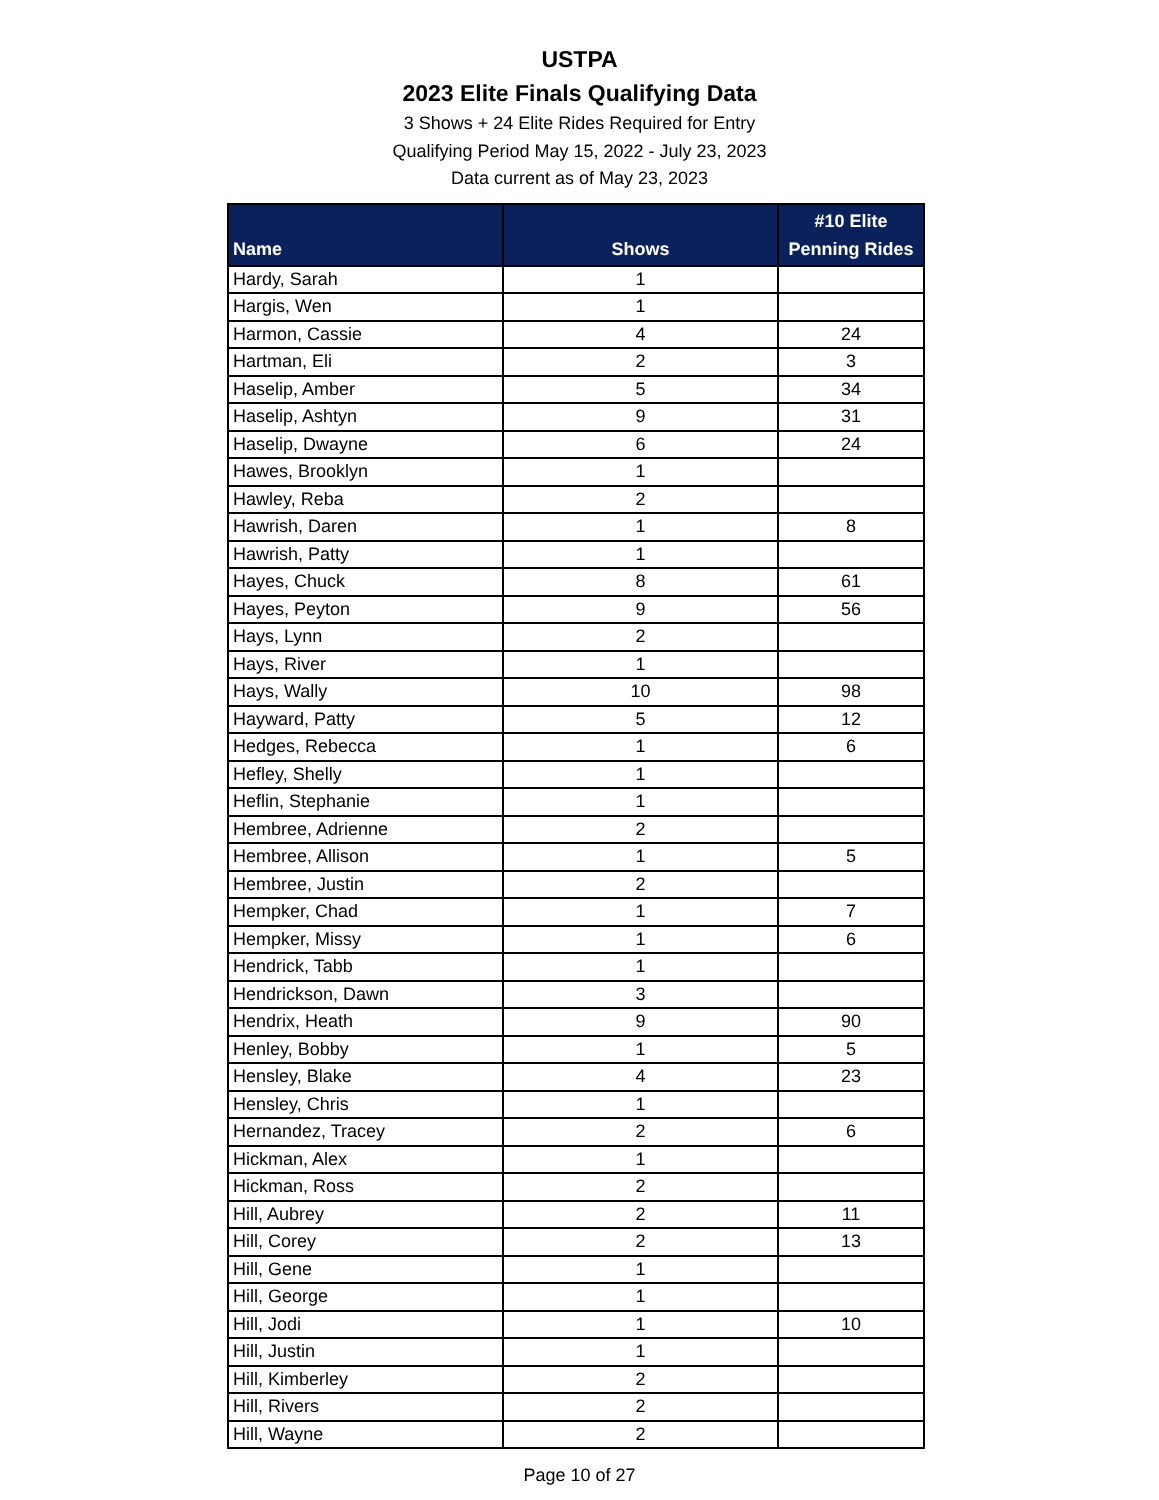USTPA
2023 Elite Finals Qualifying Data
3 Shows + 24 Elite Rides Required for Entry
Qualifying Period May 15, 2022 - July 23, 2023
Data current as of May 23, 2023
| Name | Shows | #10 Elite Penning Rides |
| --- | --- | --- |
| Hardy, Sarah | 1 | |
| Hargis, Wen | 1 | |
| Harmon, Cassie | 4 | 24 |
| Hartman, Eli | 2 | 3 |
| Haselip, Amber | 5 | 34 |
| Haselip, Ashtyn | 9 | 31 |
| Haselip, Dwayne | 6 | 24 |
| Hawes, Brooklyn | 1 | |
| Hawley, Reba | 2 | |
| Hawrish, Daren | 1 | 8 |
| Hawrish, Patty | 1 | |
| Hayes, Chuck | 8 | 61 |
| Hayes, Peyton | 9 | 56 |
| Hays, Lynn | 2 | |
| Hays, River | 1 | |
| Hays, Wally | 10 | 98 |
| Hayward, Patty | 5 | 12 |
| Hedges, Rebecca | 1 | 6 |
| Hefley, Shelly | 1 | |
| Heflin, Stephanie | 1 | |
| Hembree, Adrienne | 2 | |
| Hembree, Allison | 1 | 5 |
| Hembree, Justin | 2 | |
| Hempker, Chad | 1 | 7 |
| Hempker, Missy | 1 | 6 |
| Hendrick, Tabb | 1 | |
| Hendrickson, Dawn | 3 | |
| Hendrix, Heath | 9 | 90 |
| Henley, Bobby | 1 | 5 |
| Hensley, Blake | 4 | 23 |
| Hensley, Chris | 1 | |
| Hernandez, Tracey | 2 | 6 |
| Hickman, Alex | 1 | |
| Hickman, Ross | 2 | |
| Hill, Aubrey | 2 | 11 |
| Hill, Corey | 2 | 13 |
| Hill, Gene | 1 | |
| Hill, George | 1 | |
| Hill, Jodi | 1 | 10 |
| Hill, Justin | 1 | |
| Hill, Kimberley | 2 | |
| Hill, Rivers | 2 | |
| Hill, Wayne | 2 | |
Page 10 of 27